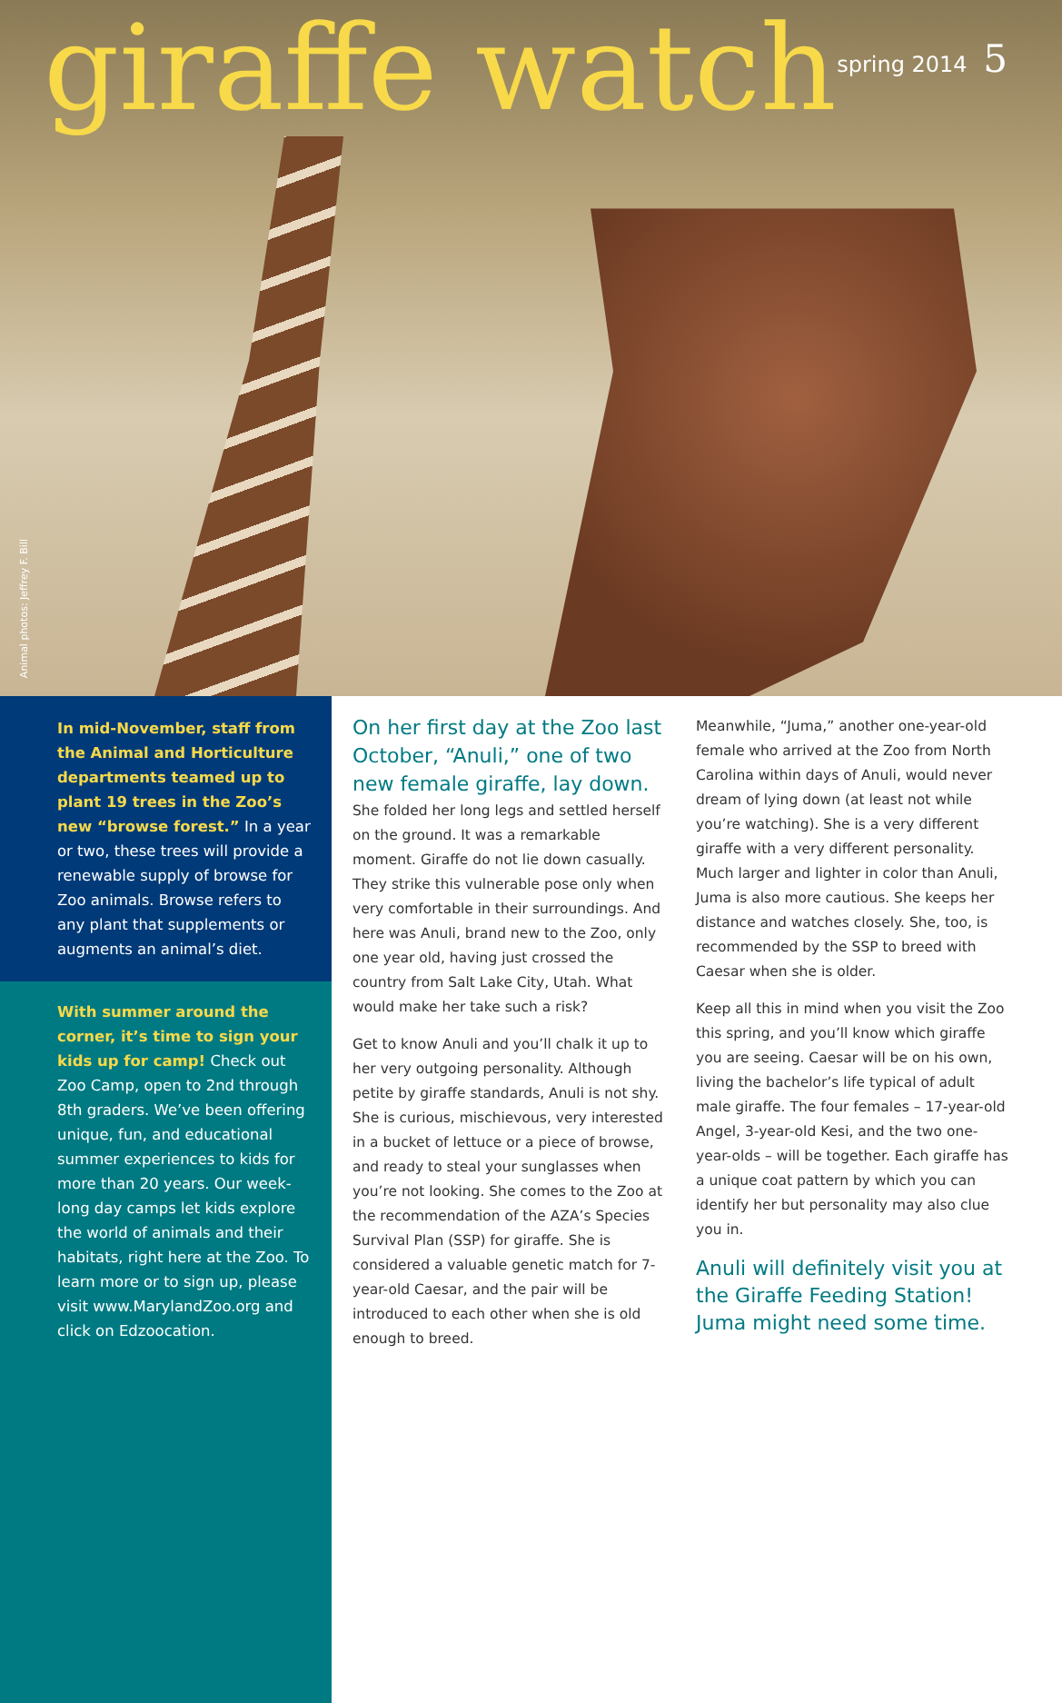giraffe watch
spring 2014 5
Animal photos: Jeffrey F. Bill
In mid-November, staff from the Animal and Horticulture departments teamed up to plant 19 trees in the Zoo’s new “browse forest.” In a year or two, these trees will provide a renewable supply of browse for Zoo animals. Browse refers to any plant that supplements or augments an animal’s diet.
With summer around the corner, it’s time to sign your kids up for camp! Check out Zoo Camp, open to 2nd through 8th graders. We’ve been offering unique, fun, and educational summer experiences to kids for more than 20 years. Our week-long day camps let kids explore the world of animals and their habitats, right here at the Zoo. To learn more or to sign up, please visit www.MarylandZoo.org and click on Edzoocation.
On her first day at the Zoo last October, “Anuli,” one of two new female giraffe, lay down. She folded her long legs and settled herself on the ground. It was a remarkable moment. Giraffe do not lie down casually. They strike this vulnerable pose only when very comfortable in their surroundings. And here was Anuli, brand new to the Zoo, only one year old, having just crossed the country from Salt Lake City, Utah. What would make her take such a risk?
Get to know Anuli and you’ll chalk it up to her very outgoing personality. Although petite by giraffe standards, Anuli is not shy. She is curious, mischievous, very interested in a bucket of lettuce or a piece of browse, and ready to steal your sunglasses when you’re not looking. She comes to the Zoo at the recommendation of the AZA’s Species Survival Plan (SSP) for giraffe. She is considered a valuable genetic match for 7-year-old Caesar, and the pair will be introduced to each other when she is old enough to breed.
Meanwhile, “Juma,” another one-year-old female who arrived at the Zoo from North Carolina within days of Anuli, would never dream of lying down (at least not while you’re watching). She is a very different giraffe with a very different personality. Much larger and lighter in color than Anuli, Juma is also more cautious. She keeps her distance and watches closely. She, too, is recommended by the SSP to breed with Caesar when she is older.
Keep all this in mind when you visit the Zoo this spring, and you’ll know which giraffe you are seeing. Caesar will be on his own, living the bachelor’s life typical of adult male giraffe. The four females – 17-year-old Angel, 3-year-old Kesi, and the two one-year-olds – will be together. Each giraffe has a unique coat pattern by which you can identify her but personality may also clue you in.
Anuli will definitely visit you at the Giraffe Feeding Station! Juma might need some time.